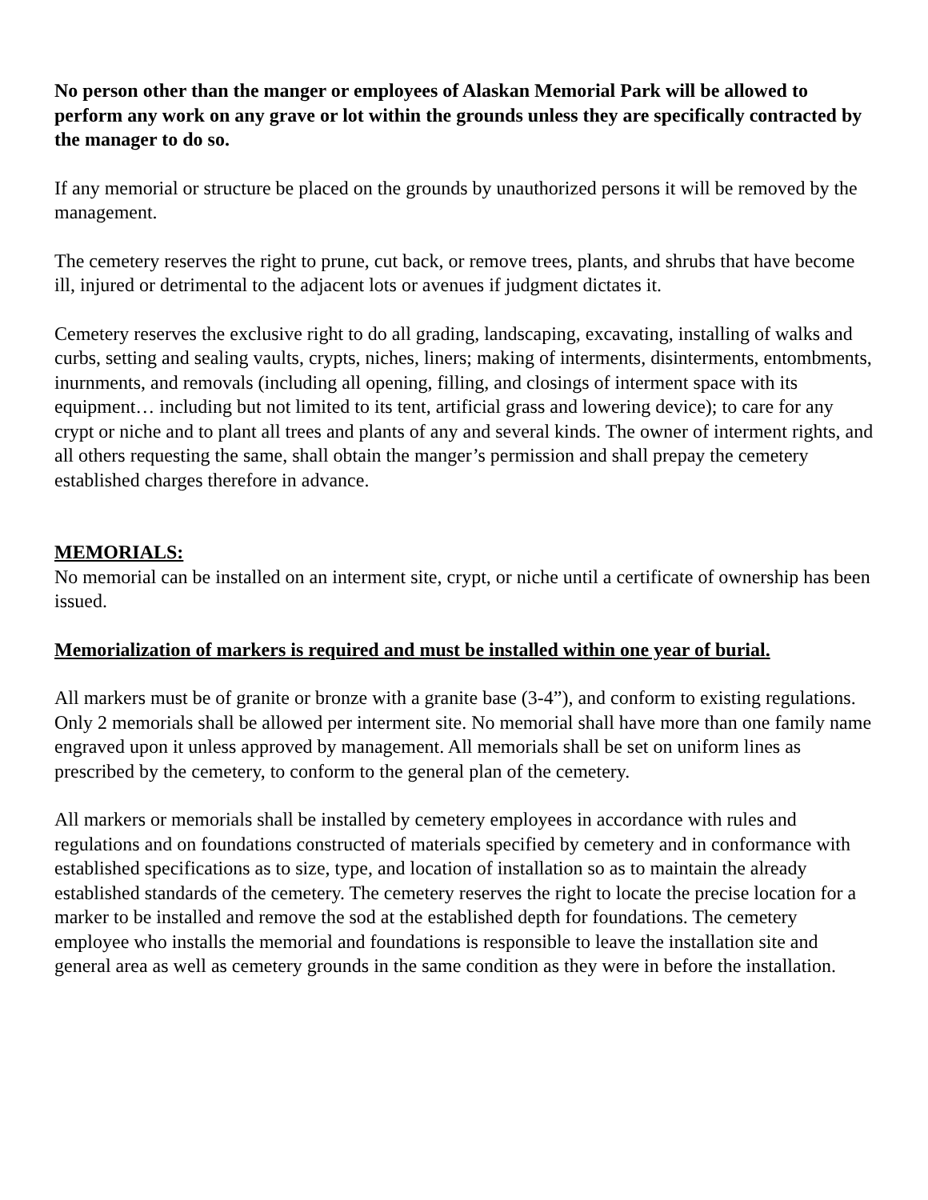No person other than the manger or employees of Alaskan Memorial Park will be allowed to perform any work on any grave or lot within the grounds unless they are specifically contracted by the manager to do so.
If any memorial or structure be placed on the grounds by unauthorized persons it will be removed by the management.
The cemetery reserves the right to prune, cut back, or remove trees, plants, and shrubs that have become ill, injured or detrimental to the adjacent lots or avenues if judgment dictates it.
Cemetery reserves the exclusive right to do all grading, landscaping, excavating, installing of walks and curbs, setting and sealing vaults, crypts, niches, liners; making of interments, disinterments, entombments, inurnments, and removals (including all opening, filling, and closings of interment space with its equipment… including but not limited to its tent, artificial grass and lowering device); to care for any crypt or niche and to plant all trees and plants of any and several kinds. The owner of interment rights, and all others requesting the same, shall obtain the manger’s permission and shall prepay the cemetery established charges therefore in advance.
MEMORIALS:
No memorial can be installed on an interment site, crypt, or niche until a certificate of ownership has been issued.
Memorialization of markers is required and must be installed within one year of burial.
All markers must be of granite or bronze with a granite base (3-4”), and conform to existing regulations. Only 2 memorials shall be allowed per interment site. No memorial shall have more than one family name engraved upon it unless approved by management. All memorials shall be set on uniform lines as prescribed by the cemetery, to conform to the general plan of the cemetery.
All markers or memorials shall be installed by cemetery employees in accordance with rules and regulations and on foundations constructed of materials specified by cemetery and in conformance with established specifications as to size, type, and location of installation so as to maintain the already established standards of the cemetery. The cemetery reserves the right to locate the precise location for a marker to be installed and remove the sod at the established depth for foundations. The cemetery employee who installs the memorial and foundations is responsible to leave the installation site and general area as well as cemetery grounds in the same condition as they were in before the installation.